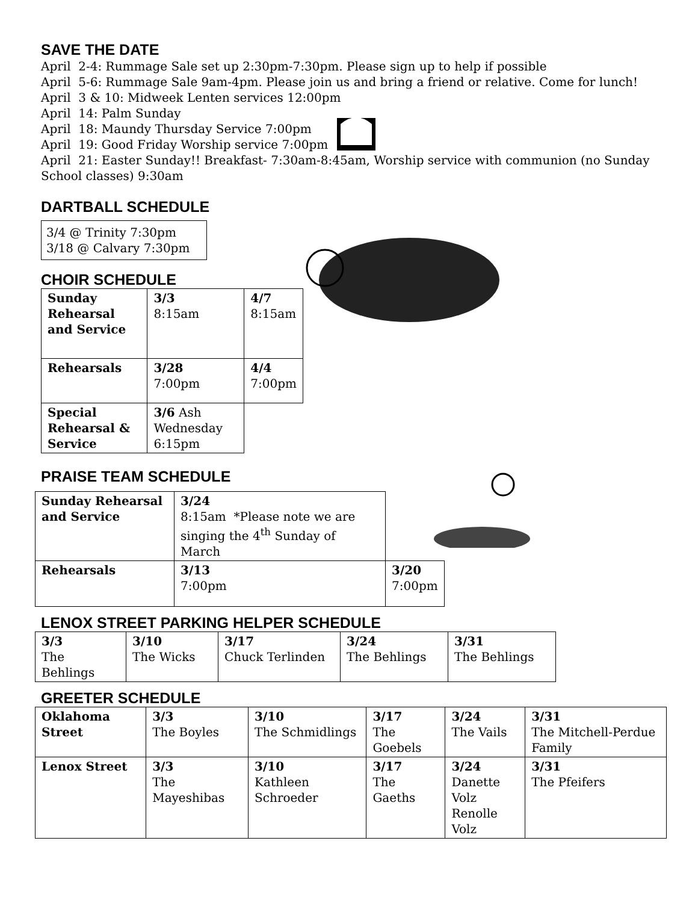SAVE THE DATE
April 2-4: Rummage Sale set up 2:30pm-7:30pm. Please sign up to help if possible
April 5-6: Rummage Sale 9am-4pm. Please join us and bring a friend or relative. Come for lunch!
April 3 & 10: Midweek Lenten services 12:00pm
April 14: Palm Sunday
April 18: Maundy Thursday Service 7:00pm
April 19: Good Friday Worship service 7:00pm
April 21: Easter Sunday!! Breakfast- 7:30am-8:45am, Worship service with communion (no Sunday School classes) 9:30am
DARTBALL SCHEDULE
3/4 @ Trinity 7:30pm
3/18 @ Calvary 7:30pm
CHOIR SCHEDULE
| Sunday Rehearsal and Service | 3/3 8:15am | 4/7 8:15am |
| Rehearsals | 3/28 7:00pm | 4/4 7:00pm |
| Special Rehearsal & Service | 3/6 Ash Wednesday 6:15pm | |
PRAISE TEAM SCHEDULE
| Sunday Rehearsal and Service | 3/24 8:15am *Please note we are singing the 4<sup>th</sup> Sunday of March | |
| Rehearsals | 3/13 7:00pm | 3/20 7:00pm |
LENOX STREET PARKING HELPER SCHEDULE
| 3/3 The Behlings | 3/10 The Wicks | 3/17 Chuck Terlinden | 3/24 The Behlings | 3/31 The Behlings |
GREETER SCHEDULE
| Oklahoma Street | 3/3 The Boyles | 3/10 The Schmidlings | 3/17 The Goebels | 3/24 The Vails | 3/31 The Mitchell-Perdue Family |
| Lenox Street | 3/3 The Mayeshibas | 3/10 Kathleen Schroeder | 3/17 The Gaeths | 3/24 Danette Volz Renolle Volz | 3/31 The Pfeifers |